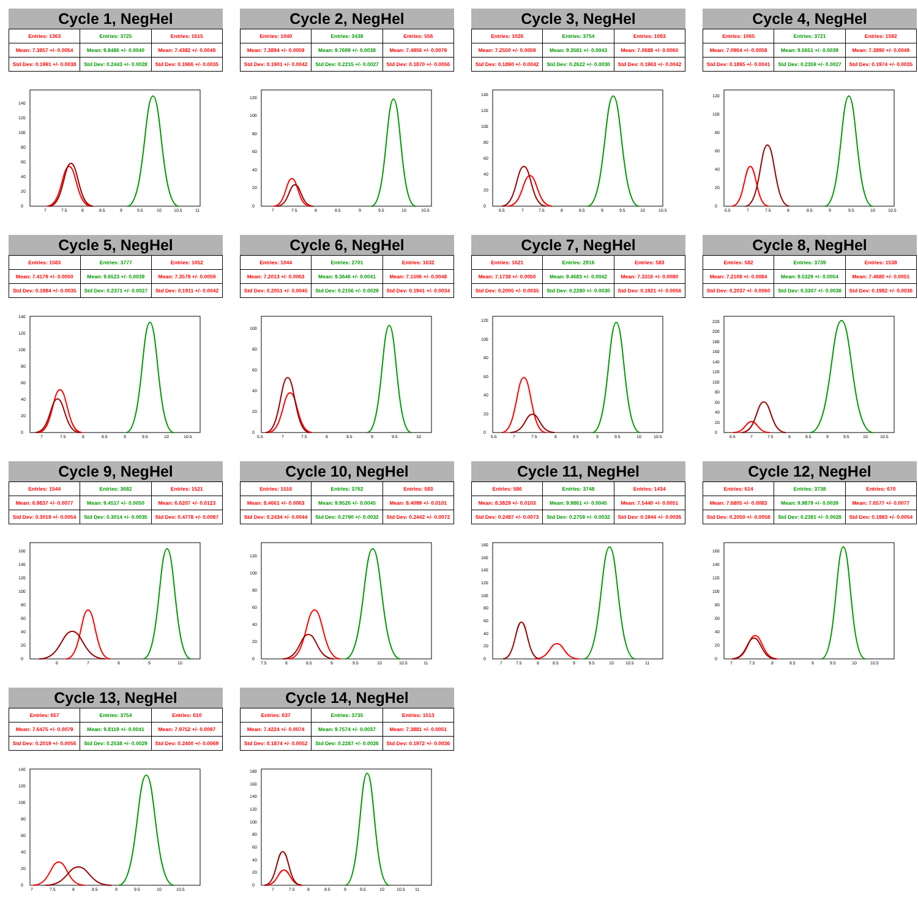Cycle 1, NegHel
| Entries: 1363 | Entries: 3725 | Entries: 1615 |
| Mean: 7.3857 +/- 0.0054 | Mean: 9.8486 +/- 0.0040 | Mean: 7.4382 +/- 0.0049 |
| Std Dev: 0.1991 +/- 0.0038 | Std Dev: 0.2443 +/- 0.0028 | Std Dev: 0.1966 +/- 0.0035 |
0
20
40
60
80
100
120
140
7
7.5
8
8.5
9
9.5
10
10.5
11
Cycle 2, NegHel
| Entries: 1040 | Entries: 3438 | Entries: 556 |
| Mean: 7.3894 +/- 0.0059 | Mean: 9.7699 +/- 0.0038 | Mean: 7.4956 +/- 0.0079 |
| Std Dev: 0.1901 +/- 0.0042 | Std Dev: 0.2215 +/- 0.0027 | Std Dev: 0.1870 +/- 0.0056 |
0
20
40
60
80
100
120
7
7.5
8
8.5
9
9.5
10
10.5
Cycle 3, NegHel
| Entries: 1026 | Entries: 3754 | Entries: 1083 |
| Mean: 7.2550 +/- 0.0059 | Mean: 9.3581 +/- 0.0043 | Mean: 7.0688 +/- 0.0060 |
| Std Dev: 0.1890 +/- 0.0042 | Std Dev: 0.2622 +/- 0.0030 | Std Dev: 0.1963 +/- 0.0042 |
0
20
40
60
80
100
120
140
6.5
7
7.5
8
8.5
9
9.5
10
10.5
Cycle 4, NegHel
| Entries: 1065 | Entries: 3721 | Entries: 1592 |
| Mean: 7.0964 +/- 0.0058 | Mean: 9.5651 +/- 0.0039 | Mean: 7.3890 +/- 0.0049 |
| Std Dev: 0.1895 +/- 0.0041 | Std Dev: 0.2359 +/- 0.0027 | Std Dev: 0.1974 +/- 0.0035 |
0
20
40
60
80
100
120
6.5
7
7.5
8
8.5
9
9.5
10
10.5
Cycle 5, NegHel
| Entries: 1583 | Entries: 3777 | Entries: 1052 |
| Mean: 7.4179 +/- 0.0050 | Mean: 9.6523 +/- 0.0039 | Mean: 7.3579 +/- 0.0059 |
| Std Dev: 0.1984 +/- 0.0035 | Std Dev: 0.2371 +/- 0.0027 | Std Dev: 0.1911 +/- 0.0042 |
0
20
40
60
80
100
120
140
7
7.5
8
8.5
9
9.5
10
10.5
Cycle 6, NegHel
| Entries: 1044 | Entries: 2701 | Entries: 1632 |
| Mean: 7.2013 +/- 0.0063 | Mean: 9.3646 +/- 0.0041 | Mean: 7.1506 +/- 0.0048 |
| Std Dev: 0.2051 +/- 0.0045 | Std Dev: 0.2156 +/- 0.0029 | Std Dev: 0.1941 +/- 0.0034 |
0
20
40
60
80
100
6.5
7
7.5
8
8.5
9
9.5
10
Cycle 7, NegHel
| Entries: 1621 | Entries: 2916 | Entries: 583 |
| Mean: 7.1738 +/- 0.0050 | Mean: 9.4683 +/- 0.0042 | Mean: 7.3316 +/- 0.0080 |
| Std Dev: 0.2005 +/- 0.0035 | Std Dev: 0.2280 +/- 0.0030 | Std Dev: 0.1921 +/- 0.0056 |
0
20
40
60
80
100
120
6.5
7
7.5
8
8.5
9
9.5
10
10.5
Cycle 8, NegHel
| Entries: 582 | Entries: 3739 | Entries: 1538 |
| Mean: 7.2108 +/- 0.0084 | Mean: 9.5329 +/- 0.0054 | Mean: 7.4680 +/- 0.0051 |
| Std Dev: 0.2037 +/- 0.0060 | Std Dev: 0.3307 +/- 0.0038 | Std Dev: 0.1982 +/- 0.0036 |
0
20
40
60
80
100
120
140
160
180
200
220
6.5
7
7.5
8
8.5
9
9.5
10
10.5
Cycle 9, NegHel
| Entries: 1544 | Entries: 3682 | Entries: 1521 |
| Mean: 6.9837 +/- 0.0077 | Mean: 9.4517 +/- 0.0050 | Mean: 6.6207 +/- 0.0123 |
| Std Dev: 0.3019 +/- 0.0054 | Std Dev: 0.3014 +/- 0.0035 | Std Dev: 0.4778 +/- 0.0087 |
0
20
40
60
80
100
120
140
160
6
7
8
9
10
Cycle 10, NegHel
| Entries: 1516 | Entries: 3762 | Entries: 583 |
| Mean: 8.4661 +/- 0.0063 | Mean: 9.9526 +/- 0.0045 | Mean: 8.4099 +/- 0.0101 |
| Std Dev: 0.2434 +/- 0.0044 | Std Dev: 0.2790 +/- 0.0032 | Std Dev: 0.2442 +/- 0.0072 |
0
20
40
60
80
100
120
7.5
8
8.5
9
9.5
10
10.5
11
Cycle 11, NegHel
| Entries: 586 | Entries: 3748 | Entries: 1434 |
| Mean: 8.3829 +/- 0.0103 | Mean: 9.9861 +/- 0.0045 | Mean: 7.5440 +/- 0.0051 |
| Std Dev: 0.2487 +/- 0.0073 | Std Dev: 0.2759 +/- 0.0032 | Std Dev: 0.1944 +/- 0.0036 |
0
20
40
60
80
100
120
140
160
180
7
7.5
8
8.5
9
9.5
10
10.5
11
Cycle 12, NegHel
| Entries: 614 | Entries: 3738 | Entries: 670 |
| Mean: 7.6805 +/- 0.0083 | Mean: 9.9879 +/- 0.0039 | Mean: 7.6577 +/- 0.0077 |
| Std Dev: 0.2050 +/- 0.0058 | Std Dev: 0.2381 +/- 0.0028 | Std Dev: 0.1983 +/- 0.0054 |
0
20
40
60
80
100
120
140
160
7
7.5
8
8.5
9
9.5
10
10.5
Cycle 13, NegHel
| Entries: 657 | Entries: 3754 | Entries: 610 |
| Mean: 7.6475 +/- 0.0079 | Mean: 9.8119 +/- 0.0041 | Mean: 7.9752 +/- 0.0097 |
| Std Dev: 0.2019 +/- 0.0056 | Std Dev: 0.2538 +/- 0.0029 | Std Dev: 0.2400 +/- 0.0069 |
0
20
40
60
80
100
120
140
7
7.5
8
8.5
9
9.5
10
10.5
Cycle 14, NegHel
| Entries: 637 | Entries: 3735 | Entries: 1513 |
| Mean: 7.4224 +/- 0.0074 | Mean: 9.7574 +/- 0.0037 | Mean: 7.3881 +/- 0.0051 |
| Std Dev: 0.1874 +/- 0.0052 | Std Dev: 0.2287 +/- 0.0026 | Std Dev: 0.1972 +/- 0.0036 |
0
20
40
60
80
100
120
140
160
180
7
7.5
8
8.5
9
9.5
10
10.5
11